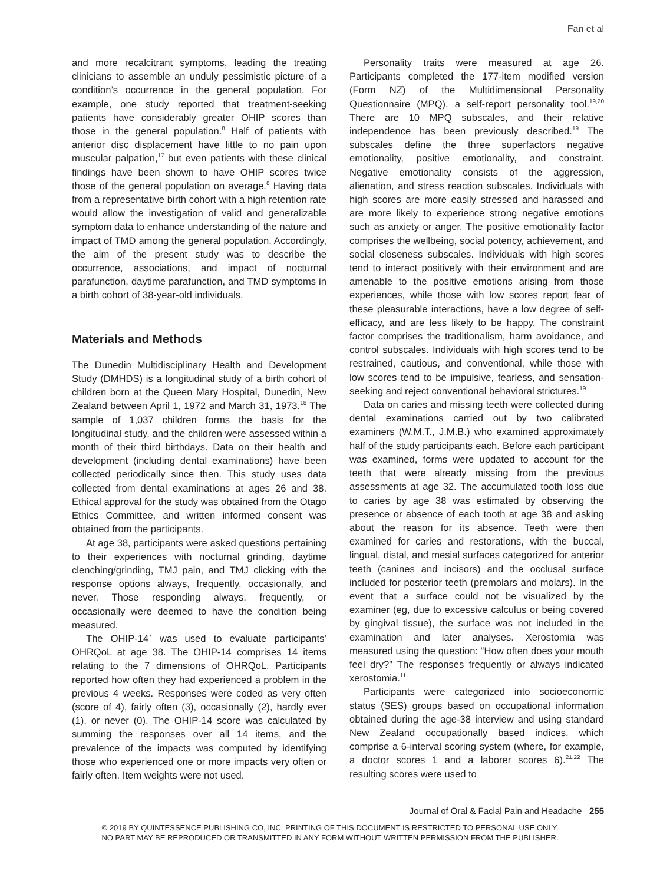Fan et al
and more recalcitrant symptoms, leading the treating clinicians to assemble an unduly pessimistic picture of a condition’s occurrence in the general population. For example, one study reported that treatment-seeking patients have considerably greater OHIP scores than those in the general population.<sup>8</sup> Half of patients with anterior disc displacement have little to no pain upon muscular palpation,<sup>17</sup> but even patients with these clinical findings have been shown to have OHIP scores twice those of the general population on average.<sup>8</sup> Having data from a representative birth cohort with a high retention rate would allow the investigation of valid and generalizable symptom data to enhance understanding of the nature and impact of TMD among the general population. Accordingly, the aim of the present study was to describe the occurrence, associations, and impact of nocturnal parafunction, daytime parafunction, and TMD symptoms in a birth cohort of 38-year-old individuals.
Materials and Methods
The Dunedin Multidisciplinary Health and Development Study (DMHDS) is a longitudinal study of a birth cohort of children born at the Queen Mary Hospital, Dunedin, New Zealand between April 1, 1972 and March 31, 1973.<sup>18</sup> The sample of 1,037 children forms the basis for the longitudinal study, and the children were assessed within a month of their third birthdays. Data on their health and development (including dental examinations) have been collected periodically since then. This study uses data collected from dental examinations at ages 26 and 38. Ethical approval for the study was obtained from the Otago Ethics Committee, and written informed consent was obtained from the participants.
At age 38, participants were asked questions pertaining to their experiences with nocturnal grinding, daytime clenching/grinding, TMJ pain, and TMJ clicking with the response options always, frequently, occasionally, and never. Those responding always, frequently, or occasionally were deemed to have the condition being measured.
The OHIP-14<sup>7</sup> was used to evaluate participants’ OHRQoL at age 38. The OHIP-14 comprises 14 items relating to the 7 dimensions of OHRQoL. Participants reported how often they had experienced a problem in the previous 4 weeks. Responses were coded as very often (score of 4), fairly often (3), occasionally (2), hardly ever (1), or never (0). The OHIP-14 score was calculated by summing the responses over all 14 items, and the prevalence of the impacts was computed by identifying those who experienced one or more impacts very often or fairly often. Item weights were not used.
Personality traits were measured at age 26. Participants completed the 177-item modified version (Form NZ) of the Multidimensional Personality Questionnaire (MPQ), a self-report personality tool.<sup>19,20</sup> There are 10 MPQ subscales, and their relative independence has been previously described.<sup>19</sup> The subscales define the three superfactors negative emotionality, positive emotionality, and constraint. Negative emotionality consists of the aggression, alienation, and stress reaction subscales. Individuals with high scores are more easily stressed and harassed and are more likely to experience strong negative emotions such as anxiety or anger. The positive emotionality factor comprises the wellbeing, social potency, achievement, and social closeness subscales. Individuals with high scores tend to interact positively with their environment and are amenable to the positive emotions arising from those experiences, while those with low scores report fear of these pleasurable interactions, have a low degree of self-efficacy, and are less likely to be happy. The constraint factor comprises the traditionalism, harm avoidance, and control subscales. Individuals with high scores tend to be restrained, cautious, and conventional, while those with low scores tend to be impulsive, fearless, and sensation-seeking and reject conventional behavioral strictures.<sup>19</sup>
Data on caries and missing teeth were collected during dental examinations carried out by two calibrated examiners (W.M.T., J.M.B.) who examined approximately half of the study participants each. Before each participant was examined, forms were updated to account for the teeth that were already missing from the previous assessments at age 32. The accumulated tooth loss due to caries by age 38 was estimated by observing the presence or absence of each tooth at age 38 and asking about the reason for its absence. Teeth were then examined for caries and restorations, with the buccal, lingual, distal, and mesial surfaces categorized for anterior teeth (canines and incisors) and the occlusal surface included for posterior teeth (premolars and molars). In the event that a surface could not be visualized by the examiner (eg, due to excessive calculus or being covered by gingival tissue), the surface was not included in the examination and later analyses. Xerostomia was measured using the question: “How often does your mouth feel dry?” The responses frequently or always indicated xerostomia.<sup>11</sup>
Participants were categorized into socioeconomic status (SES) groups based on occupational information obtained during the age-38 interview and using standard New Zealand occupationally based indices, which comprise a 6-interval scoring system (where, for example, a doctor scores 1 and a laborer scores 6).<sup>21,22</sup> The resulting scores were used to
Journal of Oral & Facial Pain and Headache 255
© 2019 BY QUINTESSENCE PUBLISHING CO, INC. PRINTING OF THIS DOCUMENT IS RESTRICTED TO PERSONAL USE ONLY.
NO PART MAY BE REPRODUCED OR TRANSMITTED IN ANY FORM WITHOUT WRITTEN PERMISSION FROM THE PUBLISHER.